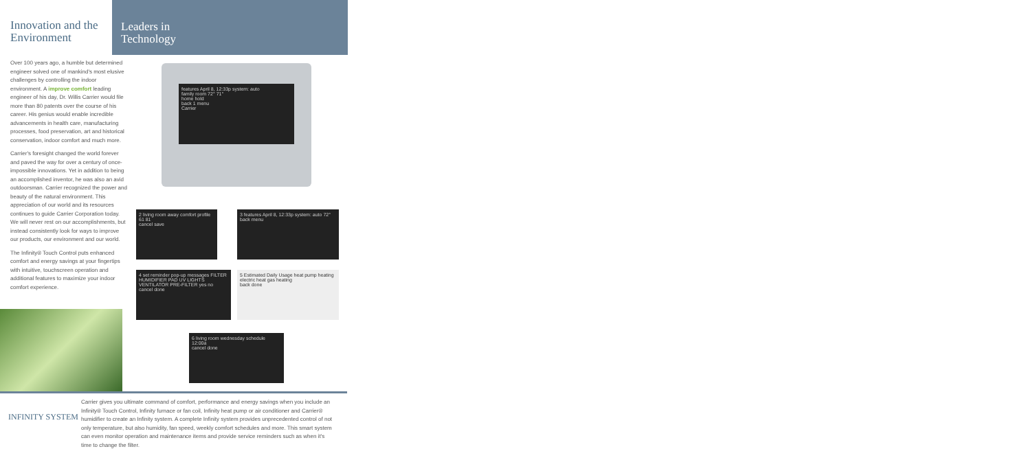Innovation and the Environment
Over 100 years ago, a humble but determined engineer solved one of mankind's most elusive challenges by controlling the indoor environment. A improve comfort leading engineer of his day, Dr. Willis Carrier would file more than 80 patents over the course of his career. His genius would enable incredible advancements in health care, manufacturing processes, food preservation, art and historical conservation, indoor comfort and much more.
Carrier's foresight changed the world forever and paved the way for over a century of once-impossible innovations. Yet in addition to being an accomplished inventor, he was also an avid outdoorsman. Carrier recognized the power and beauty of the natural environment. This appreciation of our world and its resources continues to guide Carrier Corporation today. We will never rest on our accomplishments, but instead consistently look for ways to improve our products, our environment and our world.
The Infinity® Touch Control puts enhanced comfort and energy savings at your fingertips with intuitive, touchscreen operation and additional features to maximize your indoor comfort experience.
Leaders in
Technology
features April 8, 12:33p system: auto
family room 72° 71°
home hold
back 1 menu
Carrier
2 living room away comfort profile 61 81
cancel save
3 features April 8, 12:33p system: auto 72°
back menu
4 set reminder pop-up messages FILTER HUMIDIFIER PAD UV LIGHTS VENTILATOR PRE-FILTER yes no
cancel done
5 Estimated Daily Usage heat pump heating electric heat gas heating
back done
6 living room wednesday schedule 12:00a
cancel done
INFINITY SYSTEM
Carrier gives you ultimate command of comfort, performance and energy savings when you include an Infinity® Touch Control, Infinity furnace or fan coil, Infinity heat pump or air conditioner and Carrier® humidifier to create an Infinity system. A complete Infinity system provides unprecedented control of not only temperature, but also humidity, fan speed, weekly comfort schedules and more. This smart system can even monitor operation and maintenance items and provide service reminders such as when it's time to change the filter.